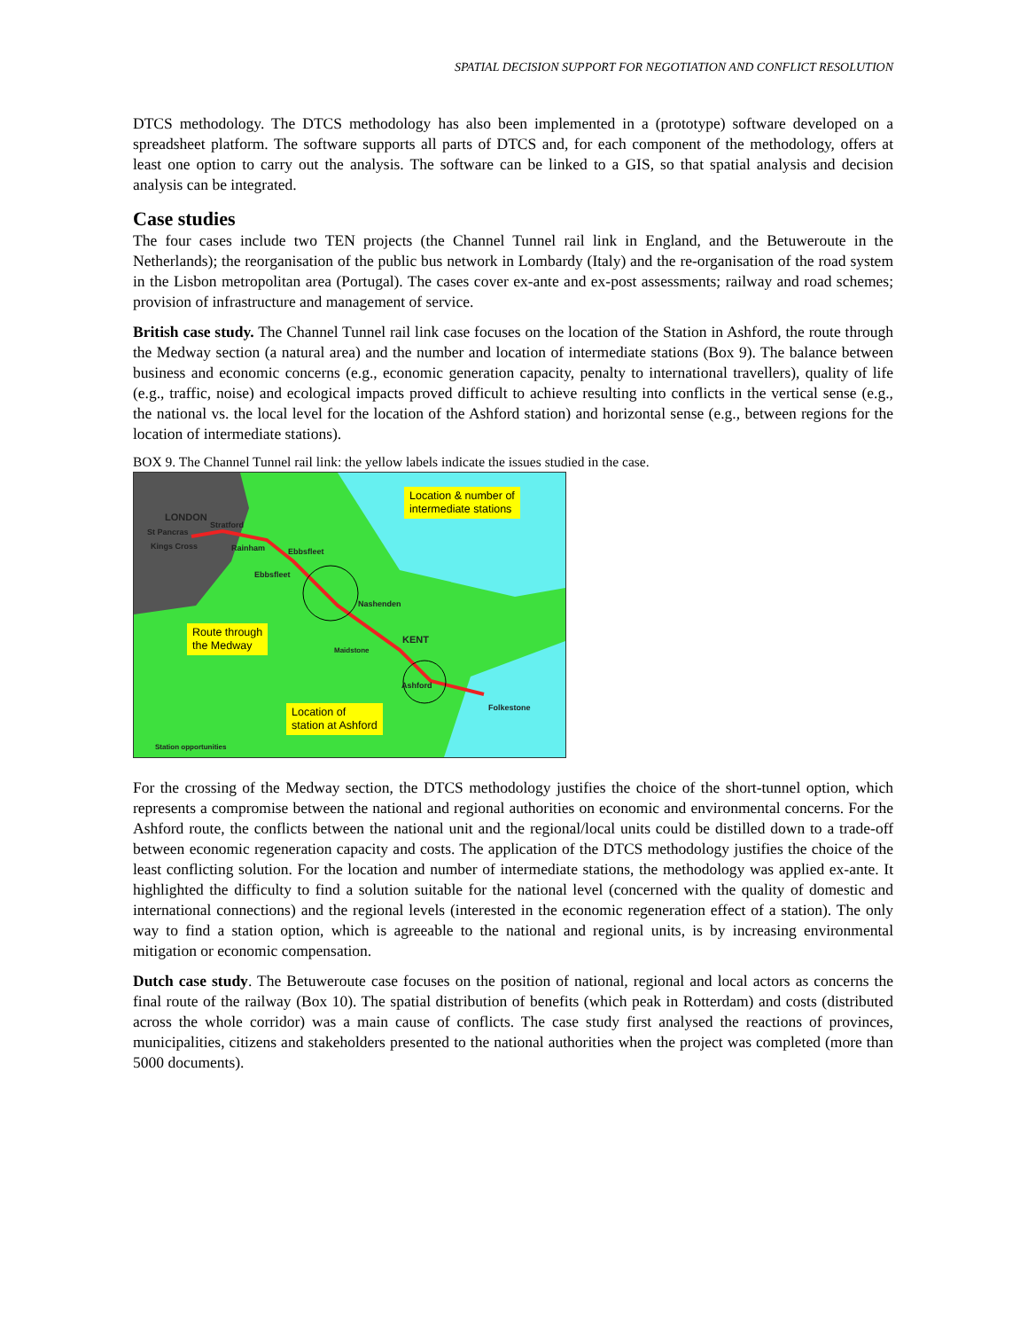SPATIAL DECISION SUPPORT FOR NEGOTIATION AND CONFLICT RESOLUTION
DTCS methodology. The DTCS methodology has also been implemented in a (prototype) software developed on a spreadsheet platform. The software supports all parts of DTCS and, for each component of the methodology, offers at least one option to carry out the analysis. The software can be linked to a GIS, so that spatial analysis and decision analysis can be integrated.
Case studies
The four cases include two TEN projects (the Channel Tunnel rail link in England, and the Betuweroute in the Netherlands); the reorganisation of the public bus network in Lombardy (Italy) and the re-organisation of the road system in the Lisbon metropolitan area (Portugal). The cases cover ex-ante and ex-post assessments; railway and road schemes; provision of infrastructure and management of service.
British case study. The Channel Tunnel rail link case focuses on the location of the Station in Ashford, the route through the Medway section (a natural area) and the number and location of intermediate stations (Box 9). The balance between business and economic concerns (e.g., economic generation capacity, penalty to international travellers), quality of life (e.g., traffic, noise) and ecological impacts proved difficult to achieve resulting into conflicts in the vertical sense (e.g., the national vs. the local level for the location of the Ashford station) and horizontal sense (e.g., between regions for the location of intermediate stations).
BOX 9. The Channel Tunnel rail link: the yellow labels indicate the issues studied in the case.
Location & number of
intermediate stations
Route through
the Medway
Location of
station at Ashford
LONDON
Stratford
St Pancras
Kings Cross Rainham Ebbsfleet
Ebbsfleet
Nashenden
KENT
Maidstone
Ashford
Folkestone
Station opportunities
For the crossing of the Medway section, the DTCS methodology justifies the choice of the short-tunnel option, which represents a compromise between the national and regional authorities on economic and environmental concerns. For the Ashford route, the conflicts between the national unit and the regional/local units could be distilled down to a trade-off between economic regeneration capacity and costs. The application of the DTCS methodology justifies the choice of the least conflicting solution. For the location and number of intermediate stations, the methodology was applied ex-ante. It highlighted the difficulty to find a solution suitable for the national level (concerned with the quality of domestic and international connections) and the regional levels (interested in the economic regeneration effect of a station). The only way to find a station option, which is agreeable to the national and regional units, is by increasing environmental mitigation or economic compensation.
Dutch case study. The Betuweroute case focuses on the position of national, regional and local actors as concerns the final route of the railway (Box 10). The spatial distribution of benefits (which peak in Rotterdam) and costs (distributed across the whole corridor) was a main cause of conflicts. The case study first analysed the reactions of provinces, municipalities, citizens and stakeholders presented to the national authorities when the project was completed (more than 5000 documents).